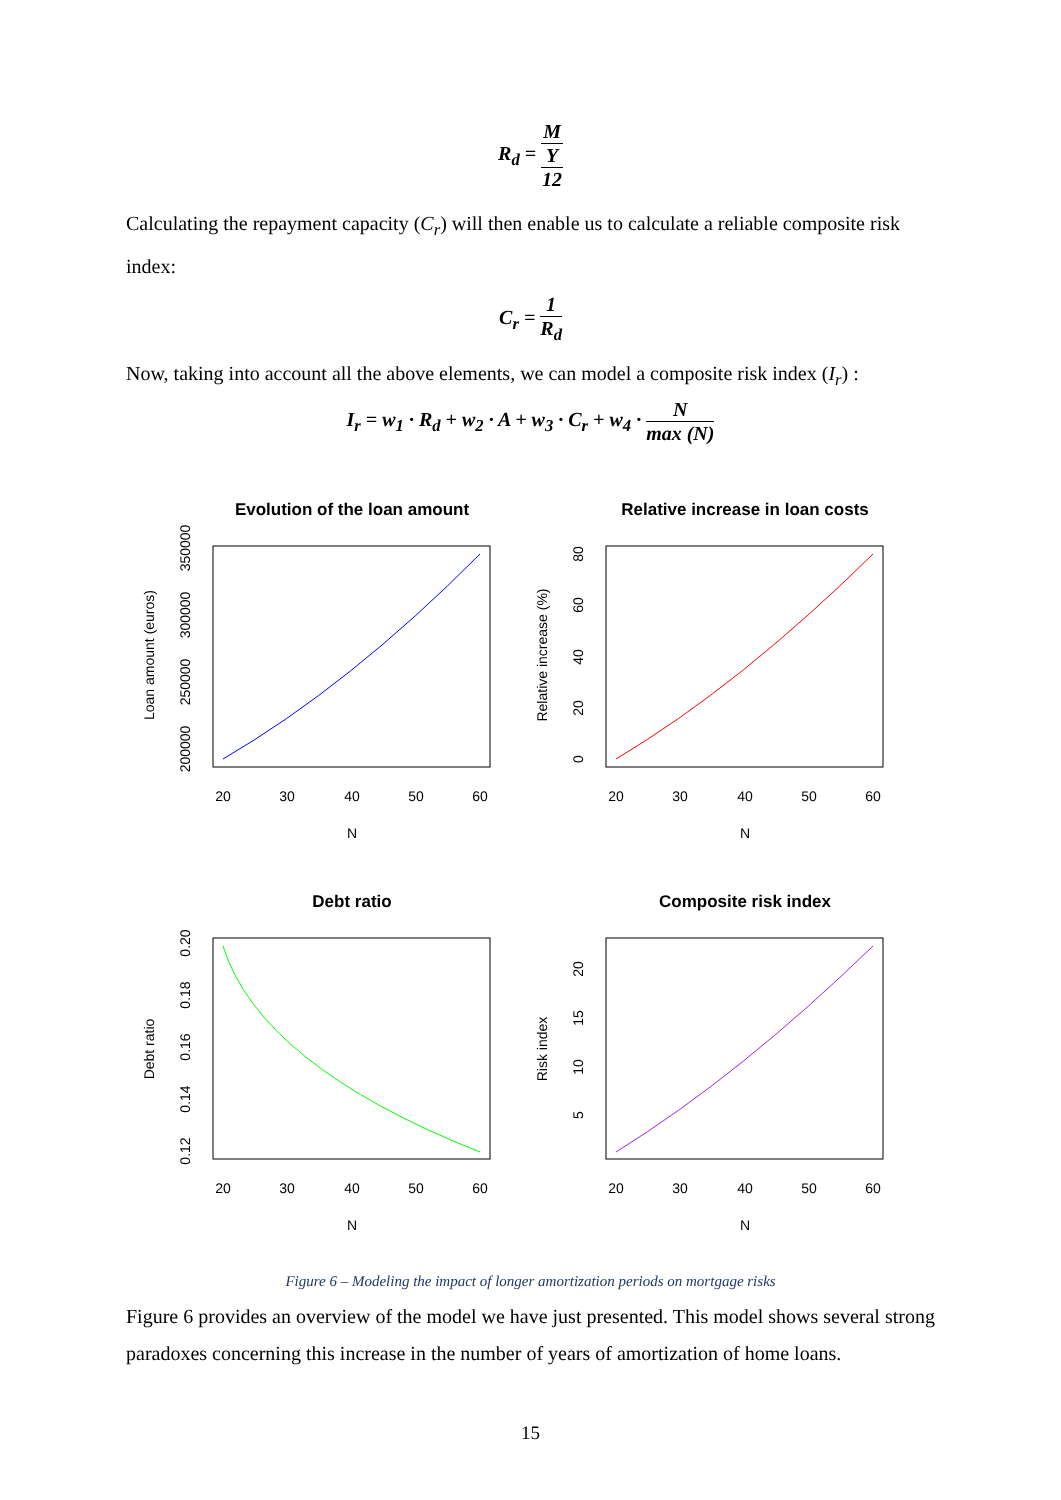R<sub>d</sub> = M Y
12
Calculating the repayment capacity (C<sub>r</sub>) will then enable us to calculate a reliable composite risk index:
C<sub>r</sub> = 1 R<sub>d</sub>
Now, taking into account all the above elements, we can model a composite risk index (I<sub>r</sub>) :
I<sub>r</sub> = w<sub>1</sub> · R<sub>d</sub> + w<sub>2</sub> · A + w<sub>3</sub> · C<sub>r</sub> + w<sub>4</sub> · N max (N)
Evolution of the loan amount
Relative increase in loan costs
Debt ratio
Composite risk index
20
30
40
50
60
20
30
40
50
60
N
N
20
30
40
50
60
20
30
40
50
60
N
N
Loan amount (euros)
Relative increase (%)
Debt ratio
Risk index
200000
250000
300000
350000
0
20
40
60
80
0.12
0.14
0.16
0.18
0.20
5
10
15
20
Figure 6 – Modeling the impact of longer amortization periods on mortgage risks
Figure 6 provides an overview of the model we have just presented. This model shows several strong paradoxes concerning this increase in the number of years of amortization of home loans.
15